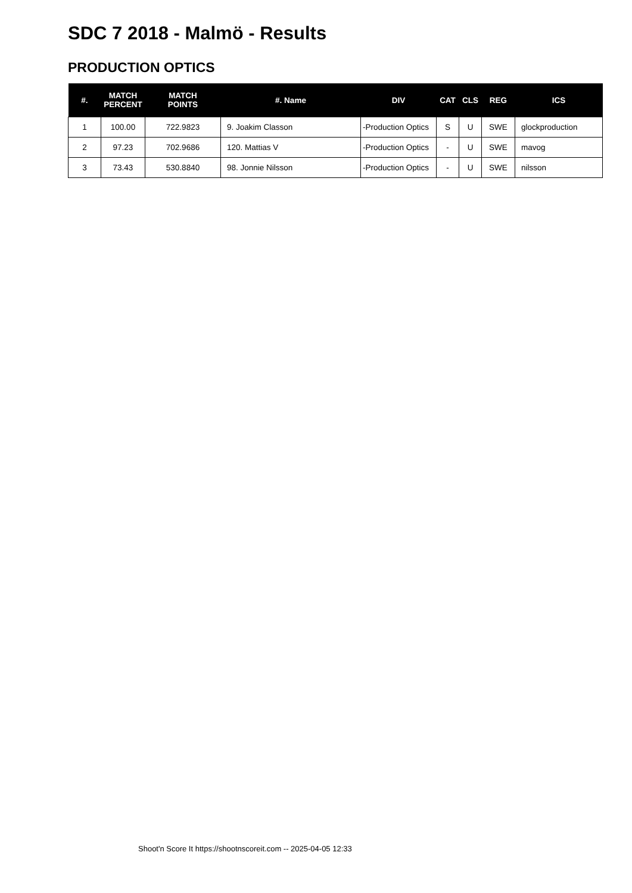SDC 7 2018 - Malmö - Results
PRODUCTION OPTICS
| #. | MATCH PERCENT | MATCH POINTS | #. Name | DIV | CAT | CLS | REG | ICS |
| --- | --- | --- | --- | --- | --- | --- | --- | --- |
| 1 | 100.00 | 722.9823 | 9. Joakim Classon | -Production Optics | S | U | SWE | glockproduction |
| 2 | 97.23 | 702.9686 | 120. Mattias V | -Production Optics | - | U | SWE | mavog |
| 3 | 73.43 | 530.8840 | 98. Jonnie Nilsson | -Production Optics | - | U | SWE | nilsson |
Shoot'n Score It https://shootnscoreit.com -- 2025-04-05 12:33